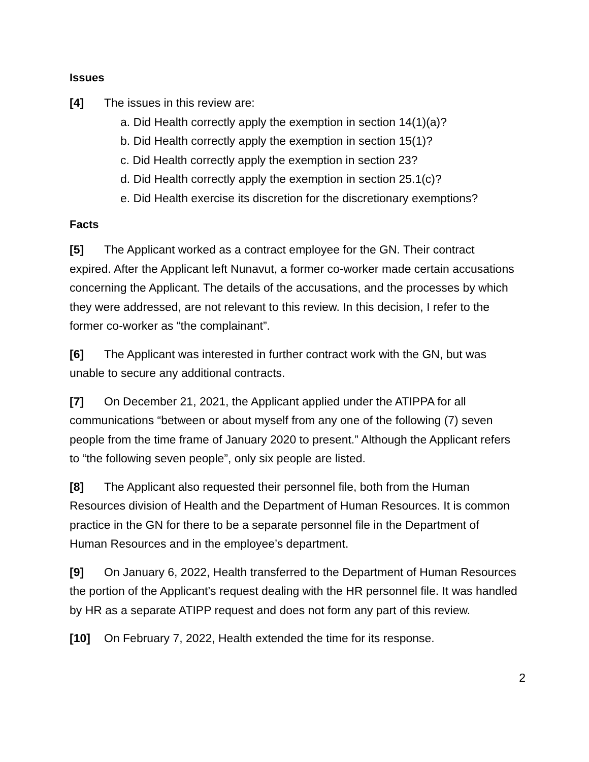Issues
[4] The issues in this review are:
a. Did Health correctly apply the exemption in section 14(1)(a)?
b. Did Health correctly apply the exemption in section 15(1)?
c. Did Health correctly apply the exemption in section 23?
d. Did Health correctly apply the exemption in section 25.1(c)?
e. Did Health exercise its discretion for the discretionary exemptions?
Facts
[5] The Applicant worked as a contract employee for the GN. Their contract expired. After the Applicant left Nunavut, a former co-worker made certain accusations concerning the Applicant. The details of the accusations, and the processes by which they were addressed, are not relevant to this review. In this decision, I refer to the former co-worker as “the complainant”.
[6] The Applicant was interested in further contract work with the GN, but was unable to secure any additional contracts.
[7] On December 21, 2021, the Applicant applied under the ATIPPA for all communications “between or about myself from any one of the following (7) seven people from the time frame of January 2020 to present.” Although the Applicant refers to “the following seven people”, only six people are listed.
[8] The Applicant also requested their personnel file, both from the Human Resources division of Health and the Department of Human Resources. It is common practice in the GN for there to be a separate personnel file in the Department of Human Resources and in the employee’s department.
[9] On January 6, 2022, Health transferred to the Department of Human Resources the portion of the Applicant’s request dealing with the HR personnel file. It was handled by HR as a separate ATIPP request and does not form any part of this review.
[10] On February 7, 2022, Health extended the time for its response.
2